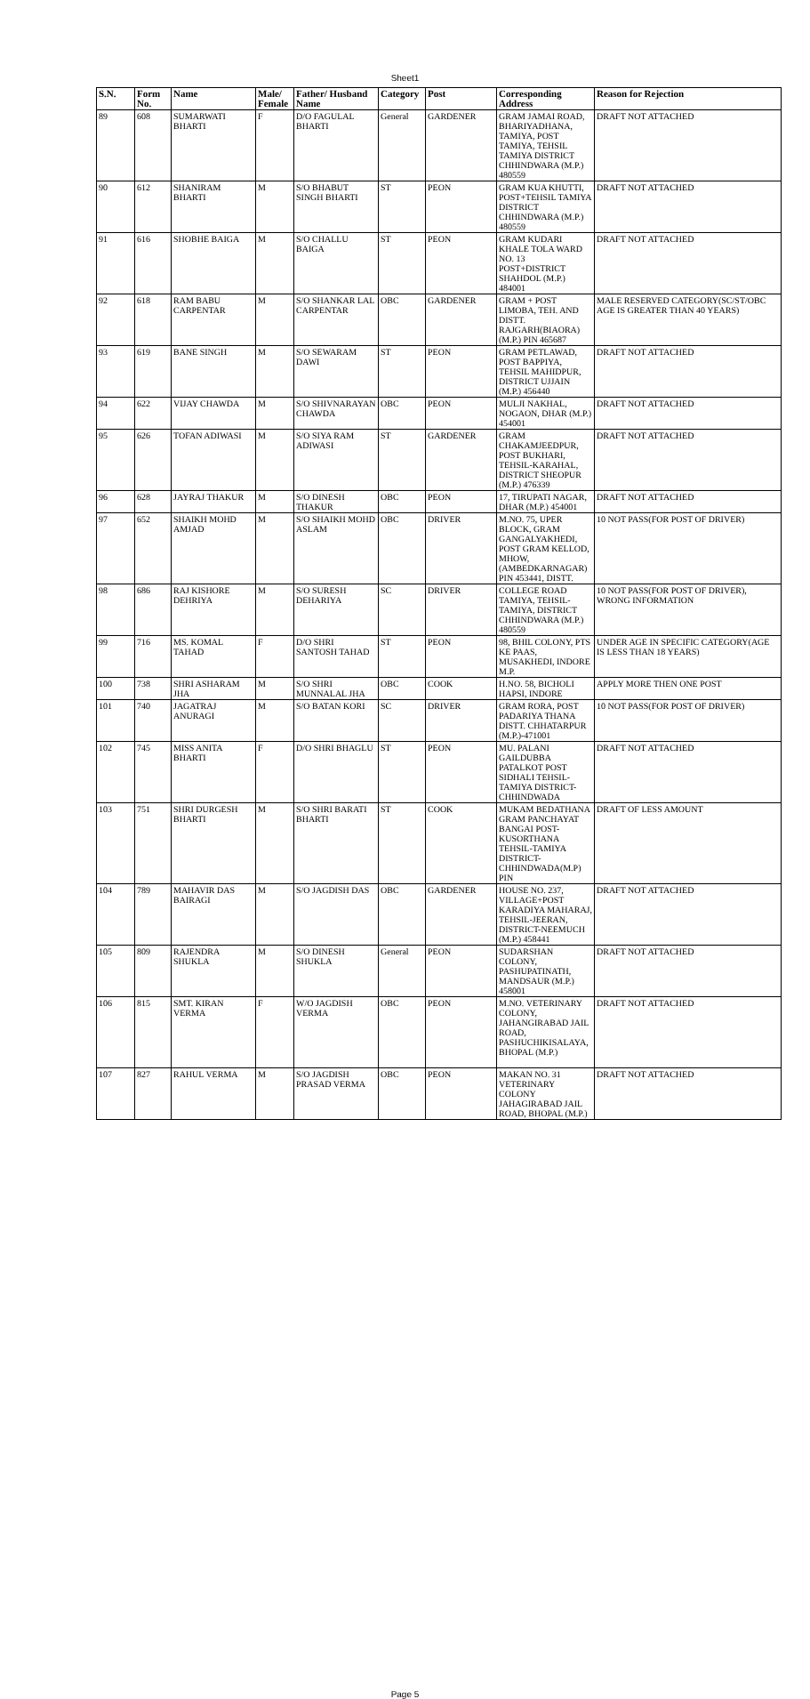Sheet1
| S.N. | Form No. | Name | Male/ Female | Father/ Husband Name | Category | Post | Corresponding Address | Reason for Rejection |
| --- | --- | --- | --- | --- | --- | --- | --- | --- |
| 89 | 608 | SUMARWATI BHARTI | F | D/O FAGULAL BHARTI | General | GARDENER | GRAM JAMAI ROAD, BHARIYADHANA, TAMIYA, POST TAMIYA, TEHSIL TAMIYA DISTRICT CHHINDWARA (M.P.) 480559 | DRAFT NOT ATTACHED |
| 90 | 612 | SHANIRAM BHARTI | M | S/O BHABUT SINGH BHARTI | ST | PEON | GRAM KUA KHUTTI, POST+TEHSIL TAMIYA DISTRICT CHHINDWARA (M.P.) 480559 | DRAFT NOT ATTACHED |
| 91 | 616 | SHOBHE BAIGA | M | S/O CHALLU BAIGA | ST | PEON | GRAM KUDARI KHALE TOLA WARD NO. 13 POST+DISTRICT SHAHDOL (M.P.) 484001 | DRAFT NOT ATTACHED |
| 92 | 618 | RAM BABU CARPENTAR | M | S/O SHANKAR LAL CARPENTAR | OBC | GARDENER | GRAM + POST LIMOBA, TEH. AND DISTT. RAJGARH(BIAORA) (M.P.) PIN 465687 | MALE RESERVED CATEGORY(SC/ST/OBC AGE IS GREATER THAN 40 YEARS) |
| 93 | 619 | BANE SINGH | M | S/O SEWARAM DAWI | ST | PEON | GRAM PETLAWAD, POST BAPPIYA, TEHSIL MAHIDPUR, DISTRICT UJJAIN (M.P.) 456440 | DRAFT NOT ATTACHED |
| 94 | 622 | VIJAY CHAWDA | M | S/O SHIVNARAYAN CHAWDA | OBC | PEON | MULJI NAKHAL, NOGAON, DHAR (M.P.) 454001 | DRAFT NOT ATTACHED |
| 95 | 626 | TOFAN ADIWASI | M | S/O SIYA RAM ADIWASI | ST | GARDENER | GRAM CHAKAMJEEDPUR, POST BUKHARI, TEHSIL-KARAHAL, DISTRICT SHEOPUR (M.P.) 476339 | DRAFT NOT ATTACHED |
| 96 | 628 | JAYRAJ THAKUR | M | S/O DINESH THAKUR | OBC | PEON | 17, TIRUPATI NAGAR, DHAR (M.P.) 454001 | DRAFT NOT ATTACHED |
| 97 | 652 | SHAIKH MOHD AMJAD | M | S/O SHAIKH MOHD ASLAM | OBC | DRIVER | M.NO. 75, UPER BLOCK, GRAM GANGALYAKHEDI, POST GRAM KELLOD, MHOW, (AMBEDKARNAGAR) PIN 453441, DISTT. | 10 NOT PASS(FOR POST OF DRIVER) |
| 98 | 686 | RAJ KISHORE DEHRIYA | M | S/O SURESH DEHARIYA | SC | DRIVER | COLLEGE ROAD TAMIYA, TEHSIL-TAMIYA, DISTRICT CHHINDWARA (M.P.) 480559 | 10 NOT PASS(FOR POST OF DRIVER), WRONG INFORMATION |
| 99 | 716 | MS. KOMAL TAHAD | F | D/O SHRI SANTOSH TAHAD | ST | PEON | 98, BHIL COLONY, PTS KE PAAS, MUSAKHEDI, INDORE M.P. | UNDER AGE IN SPECIFIC CATEGORY(AGE IS LESS THAN 18 YEARS) |
| 100 | 738 | SHRI ASHARAM JHA | M | S/O SHRI MUNNALAL JHA | OBC | COOK | H.NO. 58, BICHOLI HAPSI, INDORE | APPLY MORE THEN ONE POST |
| 101 | 740 | JAGATRAJ ANURAGI | M | S/O BATAN KORI | SC | DRIVER | GRAM RORA, POST PADARIYA THANA DISTT. CHHATARPUR (M.P.)-471001 | 10 NOT PASS(FOR POST OF DRIVER) |
| 102 | 745 | MISS ANITA BHARTI | F | D/O SHRI BHAGLU | ST | PEON | MU. PALANI GAILDUBBA PATALKOT POST SIDHALI TEHSIL- TAMIYA DISTRICT- CHHINDWADA | DRAFT NOT ATTACHED |
| 103 | 751 | SHRI DURGESH BHARTI | M | S/O SHRI BARATI BHARTI | ST | COOK | MUKAM BEDATHANA GRAM PANCHAYAT BANGAI POST-KUSORTHANA TEHSIL-TAMIYA DISTRICT-CHHINDWADA(M.P) PIN | DRAFT OF LESS AMOUNT |
| 104 | 789 | MAHAVIR DAS BAIRAGI | M | S/O JAGDISH DAS | OBC | GARDENER | HOUSE NO. 237, VILLAGE+POST KARADIYA MAHARAJ, TEHSIL-JEERAN, DISTRICT-NEEMUCH (M.P.) 458441 | DRAFT NOT ATTACHED |
| 105 | 809 | RAJENDRA SHUKLA | M | S/O DINESH SHUKLA | General | PEON | SUDARSHAN COLONY, PASHUPATINATH, MANDSAUR (M.P.) 458001 | DRAFT NOT ATTACHED |
| 106 | 815 | SMT. KIRAN VERMA | F | W/O JAGDISH VERMA | OBC | PEON | M.NO. VETERINARY COLONY, JAHANGIRABAD JAIL ROAD, PASHUCHIKISALAYA, BHOPAL (M.P.) | DRAFT NOT ATTACHED |
| 107 | 827 | RAHUL VERMA | M | S/O JAGDISH PRASAD VERMA | OBC | PEON | MAKAN NO. 31 VETERINARY COLONY JAHAGIRABAD JAIL ROAD, BHOPAL (M.P.) | DRAFT NOT ATTACHED |
Page 5